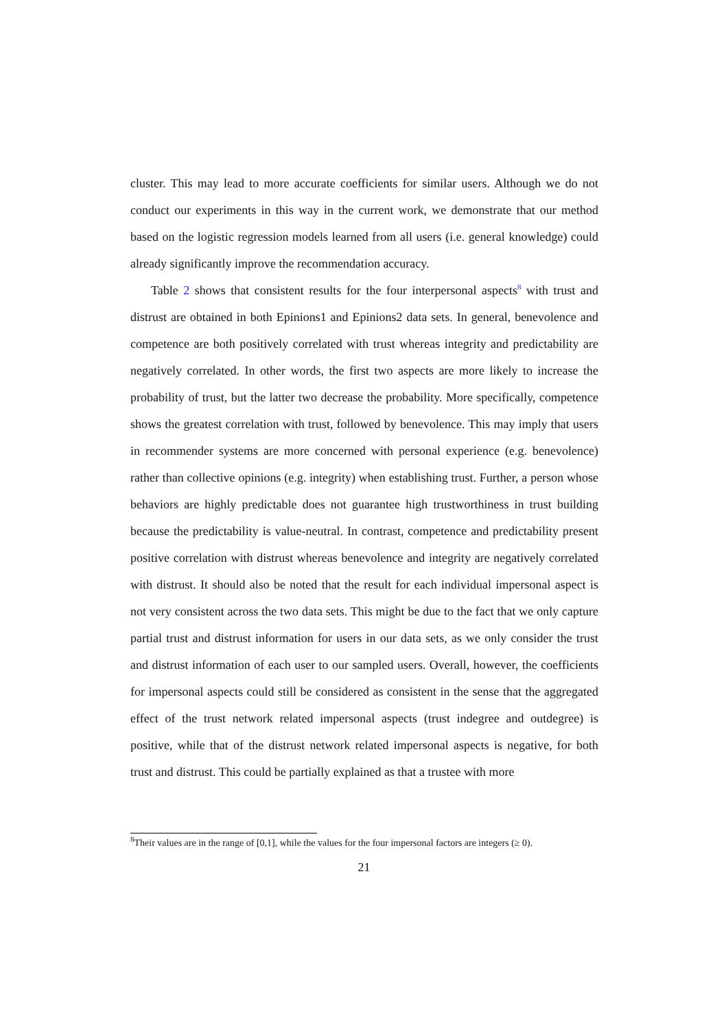cluster. This may lead to more accurate coefficients for similar users. Although we do not conduct our experiments in this way in the current work, we demonstrate that our method based on the logistic regression models learned from all users (i.e. general knowledge) could already significantly improve the recommendation accuracy.
Table 2 shows that consistent results for the four interpersonal aspects<sup>8</sup> with trust and distrust are obtained in both Epinions1 and Epinions2 data sets. In general, benevolence and competence are both positively correlated with trust whereas integrity and predictability are negatively correlated. In other words, the first two aspects are more likely to increase the probability of trust, but the latter two decrease the probability. More specifically, competence shows the greatest correlation with trust, followed by benevolence. This may imply that users in recommender systems are more concerned with personal experience (e.g. benevolence) rather than collective opinions (e.g. integrity) when establishing trust. Further, a person whose behaviors are highly predictable does not guarantee high trustworthiness in trust building because the predictability is value-neutral. In contrast, competence and predictability present positive correlation with distrust whereas benevolence and integrity are negatively correlated with distrust. It should also be noted that the result for each individual impersonal aspect is not very consistent across the two data sets. This might be due to the fact that we only capture partial trust and distrust information for users in our data sets, as we only consider the trust and distrust information of each user to our sampled users. Overall, however, the coefficients for impersonal aspects could still be considered as consistent in the sense that the aggregated effect of the trust network related impersonal aspects (trust indegree and outdegree) is positive, while that of the distrust network related impersonal aspects is negative, for both trust and distrust. This could be partially explained as that a trustee with more
<sup>8</sup> Their values are in the range of [0,1], while the values for the four impersonal factors are integers (≥ 0).
21